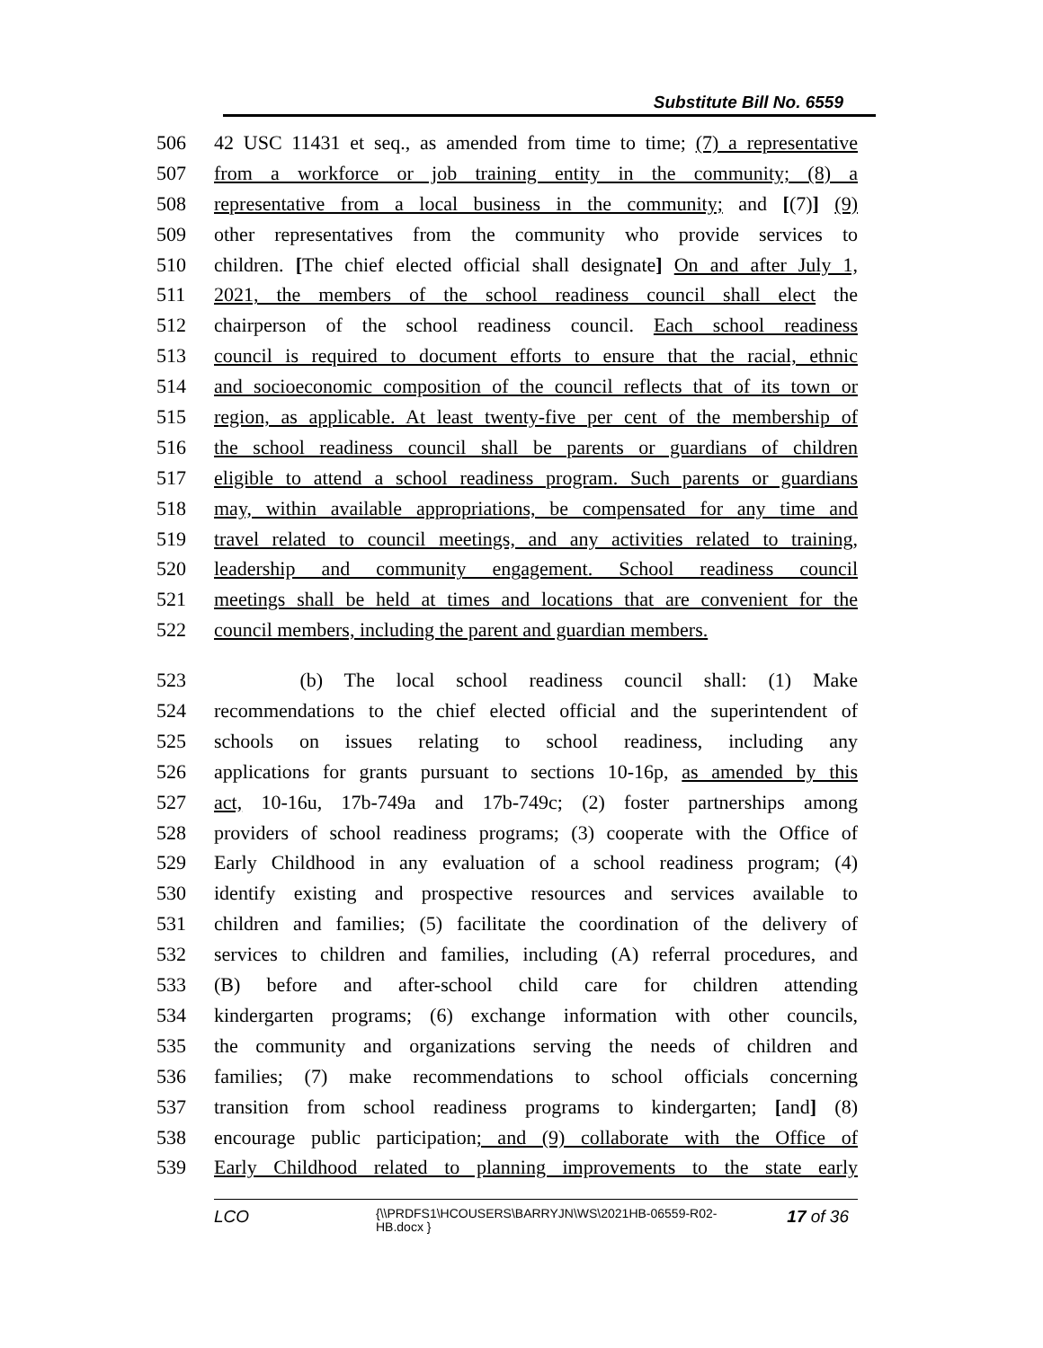Substitute Bill No. 6559
506 42 USC 11431 et seq., as amended from time to time; (7) a representative
507 from a workforce or job training entity in the community; (8) a
508 representative from a local business in the community; and [(7)] (9)
509 other representatives from the community who provide services to
510 children. [The chief elected official shall designate] On and after July 1,
511 2021, the members of the school readiness council shall elect the
512 chairperson of the school readiness council. Each school readiness
513 council is required to document efforts to ensure that the racial, ethnic
514 and socioeconomic composition of the council reflects that of its town or
515 region, as applicable. At least twenty-five per cent of the membership of
516 the school readiness council shall be parents or guardians of children
517 eligible to attend a school readiness program. Such parents or guardians
518 may, within available appropriations, be compensated for any time and
519 travel related to council meetings, and any activities related to training,
520 leadership and community engagement. School readiness council
521 meetings shall be held at times and locations that are convenient for the
522 council members, including the parent and guardian members.
523 (b) The local school readiness council shall: (1) Make
524 recommendations to the chief elected official and the superintendent of
525 schools on issues relating to school readiness, including any
526 applications for grants pursuant to sections 10-16p, as amended by this
527 act, 10-16u, 17b-749a and 17b-749c; (2) foster partnerships among
528 providers of school readiness programs; (3) cooperate with the Office of
529 Early Childhood in any evaluation of a school readiness program; (4)
530 identify existing and prospective resources and services available to
531 children and families; (5) facilitate the coordination of the delivery of
532 services to children and families, including (A) referral procedures, and
533 (B) before and after-school child care for children attending
534 kindergarten programs; (6) exchange information with other councils,
535 the community and organizations serving the needs of children and
536 families; (7) make recommendations to school officials concerning
537 transition from school readiness programs to kindergarten; [and] (8)
538 encourage public participation; and (9) collaborate with the Office of
539 Early Childhood related to planning improvements to the state early
LCO {\\PRDFS1\HCOUSERS\BARRYJN\WS\2021HB-06559-R02-HB.docx } 17 of 36